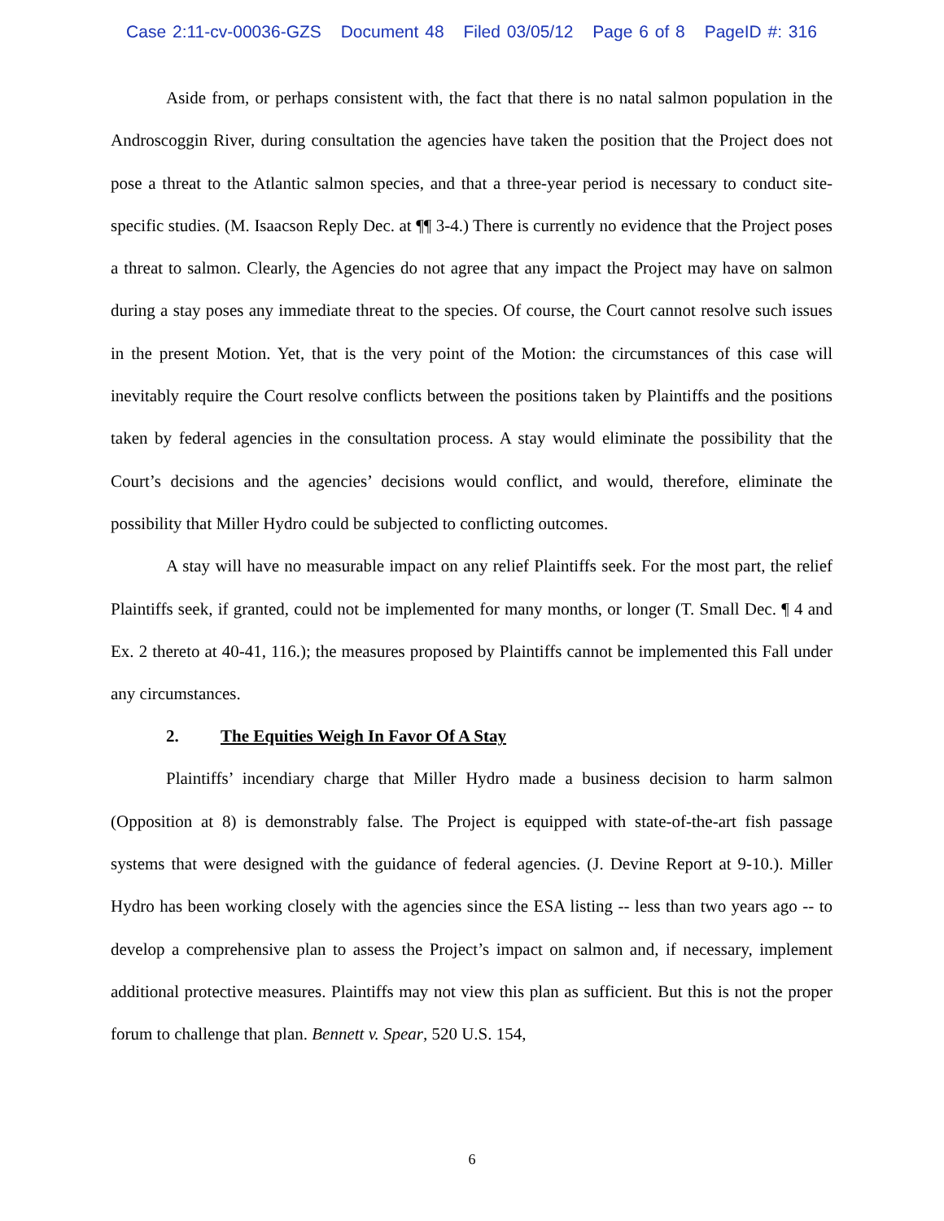Case 2:11-cv-00036-GZS Document 48 Filed 03/05/12 Page 6 of 8 PageID #: 316
Aside from, or perhaps consistent with, the fact that there is no natal salmon population in the Androscoggin River, during consultation the agencies have taken the position that the Project does not pose a threat to the Atlantic salmon species, and that a three-year period is necessary to conduct site-specific studies. (M. Isaacson Reply Dec. at ¶¶ 3-4.) There is currently no evidence that the Project poses a threat to salmon. Clearly, the Agencies do not agree that any impact the Project may have on salmon during a stay poses any immediate threat to the species. Of course, the Court cannot resolve such issues in the present Motion. Yet, that is the very point of the Motion: the circumstances of this case will inevitably require the Court resolve conflicts between the positions taken by Plaintiffs and the positions taken by federal agencies in the consultation process. A stay would eliminate the possibility that the Court’s decisions and the agencies’ decisions would conflict, and would, therefore, eliminate the possibility that Miller Hydro could be subjected to conflicting outcomes.
A stay will have no measurable impact on any relief Plaintiffs seek. For the most part, the relief Plaintiffs seek, if granted, could not be implemented for many months, or longer (T. Small Dec. ¶ 4 and Ex. 2 thereto at 40-41, 116.); the measures proposed by Plaintiffs cannot be implemented this Fall under any circumstances.
2. The Equities Weigh In Favor Of A Stay
Plaintiffs’ incendiary charge that Miller Hydro made a business decision to harm salmon (Opposition at 8) is demonstrably false. The Project is equipped with state-of-the-art fish passage systems that were designed with the guidance of federal agencies. (J. Devine Report at 9-10.). Miller Hydro has been working closely with the agencies since the ESA listing -- less than two years ago -- to develop a comprehensive plan to assess the Project’s impact on salmon and, if necessary, implement additional protective measures. Plaintiffs may not view this plan as sufficient. But this is not the proper forum to challenge that plan. Bennett v. Spear, 520 U.S. 154,
6